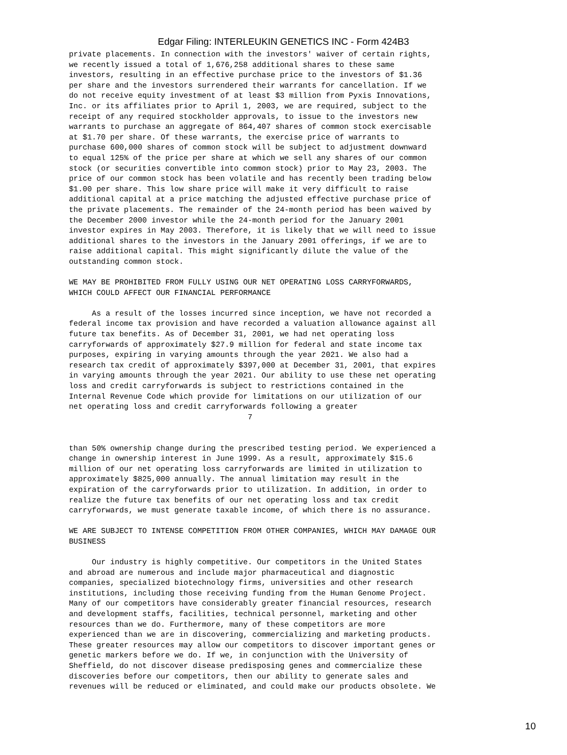Edgar Filing: INTERLEUKIN GENETICS INC - Form 424B3
private placements. In connection with the investors' waiver of certain rights,
we recently issued a total of 1,676,258 additional shares to these same
investors, resulting in an effective purchase price to the investors of $1.36
per share and the investors surrendered their warrants for cancellation. If we
do not receive equity investment of at least $3 million from Pyxis Innovations,
Inc. or its affiliates prior to April 1, 2003, we are required, subject to the
receipt of any required stockholder approvals, to issue to the investors new
warrants to purchase an aggregate of 864,407 shares of common stock exercisable
at $1.70 per share. Of these warrants, the exercise price of warrants to
purchase 600,000 shares of common stock will be subject to adjustment downward
to equal 125% of the price per share at which we sell any shares of our common
stock (or securities convertible into common stock) prior to May 23, 2003. The
price of our common stock has been volatile and has recently been trading below
$1.00 per share. This low share price will make it very difficult to raise
additional capital at a price matching the adjusted effective purchase price of
the private placements. The remainder of the 24-month period has been waived by
the December 2000 investor while the 24-month period for the January 2001
investor expires in May 2003. Therefore, it is likely that we will need to issue
additional shares to the investors in the January 2001 offerings, if we are to
raise additional capital. This might significantly dilute the value of the
outstanding common stock.

WE MAY BE PROHIBITED FROM FULLY USING OUR NET OPERATING LOSS CARRYFORWARDS,
WHICH COULD AFFECT OUR FINANCIAL PERFORMANCE

     As a result of the losses incurred since inception, we have not recorded a
federal income tax provision and have recorded a valuation allowance against all
future tax benefits. As of December 31, 2001, we had net operating loss
carryforwards of approximately $27.9 million for federal and state income tax
purposes, expiring in varying amounts through the year 2021. We also had a
research tax credit of approximately $397,000 at December 31, 2001, that expires
in varying amounts through the year 2021. Our ability to use these net operating
loss and credit carryforwards is subject to restrictions contained in the
Internal Revenue Code which provide for limitations on our utilization of our
net operating loss and credit carryforwards following a greater
                                       7


than 50% ownership change during the prescribed testing period. We experienced a
change in ownership interest in June 1999. As a result, approximately $15.6
million of our net operating loss carryforwards are limited in utilization to
approximately $825,000 annually. The annual limitation may result in the
expiration of the carryforwards prior to utilization. In addition, in order to
realize the future tax benefits of our net operating loss and tax credit
carryforwards, we must generate taxable income, of which there is no assurance.

WE ARE SUBJECT TO INTENSE COMPETITION FROM OTHER COMPANIES, WHICH MAY DAMAGE OUR
BUSINESS

     Our industry is highly competitive. Our competitors in the United States
and abroad are numerous and include major pharmaceutical and diagnostic
companies, specialized biotechnology firms, universities and other research
institutions, including those receiving funding from the Human Genome Project.
Many of our competitors have considerably greater financial resources, research
and development staffs, facilities, technical personnel, marketing and other
resources than we do. Furthermore, many of these competitors are more
experienced than we are in discovering, commercializing and marketing products.
These greater resources may allow our competitors to discover important genes or
genetic markers before we do. If we, in conjunction with the University of
Sheffield, do not discover disease predisposing genes and commercialize these
discoveries before our competitors, then our ability to generate sales and
revenues will be reduced or eliminated, and could make our products obsolete. We
10